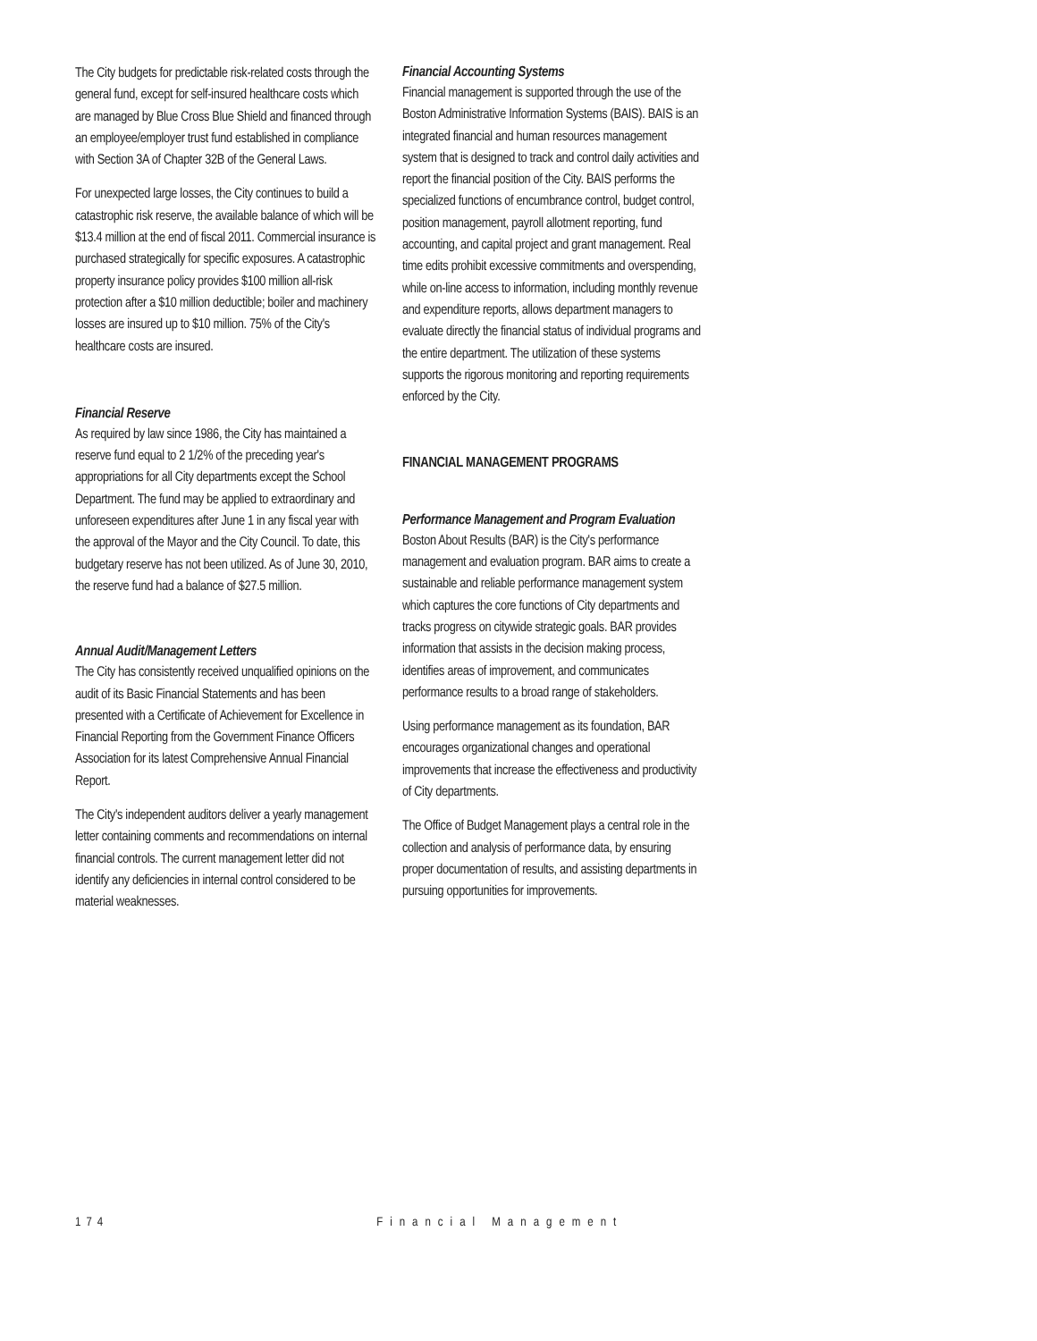The City budgets for predictable risk-related costs through the general fund, except for self-insured healthcare costs which are managed by Blue Cross Blue Shield and financed through an employee/employer trust fund established in compliance with Section 3A of Chapter 32B of the General Laws.
For unexpected large losses, the City continues to build a catastrophic risk reserve, the available balance of which will be $13.4 million at the end of fiscal 2011. Commercial insurance is purchased strategically for specific exposures. A catastrophic property insurance policy provides $100 million all-risk protection after a $10 million deductible; boiler and machinery losses are insured up to $10 million. 75% of the City's healthcare costs are insured.
Financial Reserve
As required by law since 1986, the City has maintained a reserve fund equal to 2 1/2% of the preceding year's appropriations for all City departments except the School Department. The fund may be applied to extraordinary and unforeseen expenditures after June 1 in any fiscal year with the approval of the Mayor and the City Council. To date, this budgetary reserve has not been utilized. As of June 30, 2010, the reserve fund had a balance of $27.5 million.
Annual Audit/Management Letters
The City has consistently received unqualified opinions on the audit of its Basic Financial Statements and has been presented with a Certificate of Achievement for Excellence in Financial Reporting from the Government Finance Officers Association for its latest Comprehensive Annual Financial Report.
The City's independent auditors deliver a yearly management letter containing comments and recommendations on internal financial controls. The current management letter did not identify any deficiencies in internal control considered to be material weaknesses.
Financial Accounting Systems
Financial management is supported through the use of the Boston Administrative Information Systems (BAIS). BAIS is an integrated financial and human resources management system that is designed to track and control daily activities and report the financial position of the City. BAIS performs the specialized functions of encumbrance control, budget control, position management, payroll allotment reporting, fund accounting, and capital project and grant management. Real time edits prohibit excessive commitments and overspending, while on-line access to information, including monthly revenue and expenditure reports, allows department managers to evaluate directly the financial status of individual programs and the entire department. The utilization of these systems supports the rigorous monitoring and reporting requirements enforced by the City.
FINANCIAL MANAGEMENT PROGRAMS
Performance Management and Program Evaluation
Boston About Results (BAR) is the City's performance management and evaluation program. BAR aims to create a sustainable and reliable performance management system which captures the core functions of City departments and tracks progress on citywide strategic goals. BAR provides information that assists in the decision making process, identifies areas of improvement, and communicates performance results to a broad range of stakeholders.
Using performance management as its foundation, BAR encourages organizational changes and operational improvements that increase the effectiveness and productivity of City departments.
The Office of Budget Management plays a central role in the collection and analysis of performance data, by ensuring proper documentation of results, and assisting departments in pursuing opportunities for improvements.
174 Financial Management